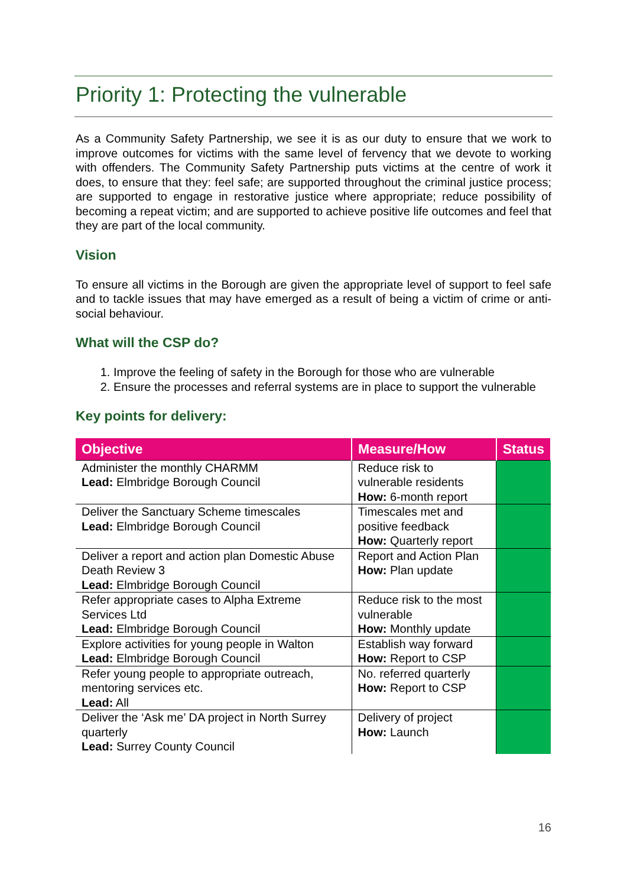Priority 1: Protecting the vulnerable
As a Community Safety Partnership, we see it is as our duty to ensure that we work to improve outcomes for victims with the same level of fervency that we devote to working with offenders. The Community Safety Partnership puts victims at the centre of work it does, to ensure that they: feel safe; are supported throughout the criminal justice process; are supported to engage in restorative justice where appropriate; reduce possibility of becoming a repeat victim; and are supported to achieve positive life outcomes and feel that they are part of the local community.
Vision
To ensure all victims in the Borough are given the appropriate level of support to feel safe and to tackle issues that may have emerged as a result of being a victim of crime or anti-social behaviour.
What will the CSP do?
1. Improve the feeling of safety in the Borough for those who are vulnerable
2. Ensure the processes and referral systems are in place to support the vulnerable
Key points for delivery:
| Objective | Measure/How | Status |
| --- | --- | --- |
| Administer the monthly CHARMM Lead: Elmbridge Borough Council | Reduce risk to vulnerable residents How: 6-month report | |
| Deliver the Sanctuary Scheme timescales Lead: Elmbridge Borough Council | Timescales met and positive feedback How: Quarterly report | |
| Deliver a report and action plan Domestic Abuse Death Review 3 Lead: Elmbridge Borough Council | Report and Action Plan How: Plan update | |
| Refer appropriate cases to Alpha Extreme Services Ltd Lead: Elmbridge Borough Council | Reduce risk to the most vulnerable How: Monthly update | |
| Explore activities for young people in Walton Lead: Elmbridge Borough Council | Establish way forward How: Report to CSP | |
| Refer young people to appropriate outreach, mentoring services etc. Lead: All | No. referred quarterly How: Report to CSP | |
| Deliver the ‘Ask me’ DA project in North Surrey quarterly Lead: Surrey County Council | Delivery of project How: Launch | |
16